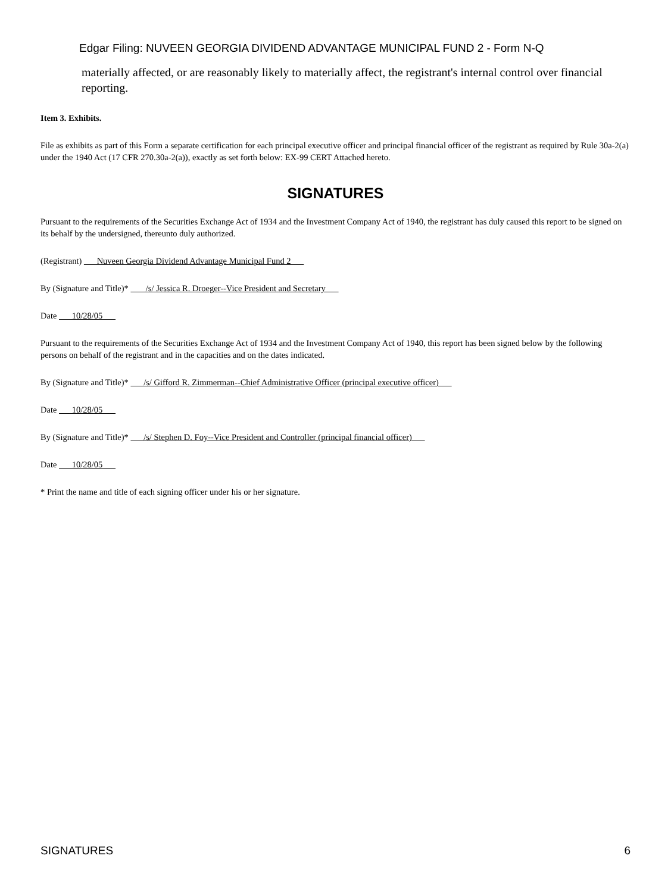Edgar Filing: NUVEEN GEORGIA DIVIDEND ADVANTAGE MUNICIPAL FUND 2 - Form N-Q
materially affected, or are reasonably likely to materially affect, the registrant's internal control over financial reporting.
Item 3. Exhibits.
File as exhibits as part of this Form a separate certification for each principal executive officer and principal financial officer of the registrant as required by Rule 30a-2(a) under the 1940 Act (17 CFR 270.30a-2(a)), exactly as set forth below: EX-99 CERT Attached hereto.
SIGNATURES
Pursuant to the requirements of the Securities Exchange Act of 1934 and the Investment Company Act of 1940, the registrant has duly caused this report to be signed on its behalf by the undersigned, thereunto duly authorized.
(Registrant) Nuveen Georgia Dividend Advantage Municipal Fund 2
By (Signature and Title)* /s/ Jessica R. Droeger--Vice President and Secretary
Date 10/28/05
Pursuant to the requirements of the Securities Exchange Act of 1934 and the Investment Company Act of 1940, this report has been signed below by the following persons on behalf of the registrant and in the capacities and on the dates indicated.
By (Signature and Title)* /s/ Gifford R. Zimmerman--Chief Administrative Officer (principal executive officer)
Date 10/28/05
By (Signature and Title)* /s/ Stephen D. Foy--Vice President and Controller (principal financial officer)
Date 10/28/05
* Print the name and title of each signing officer under his or her signature.
SIGNATURES 6